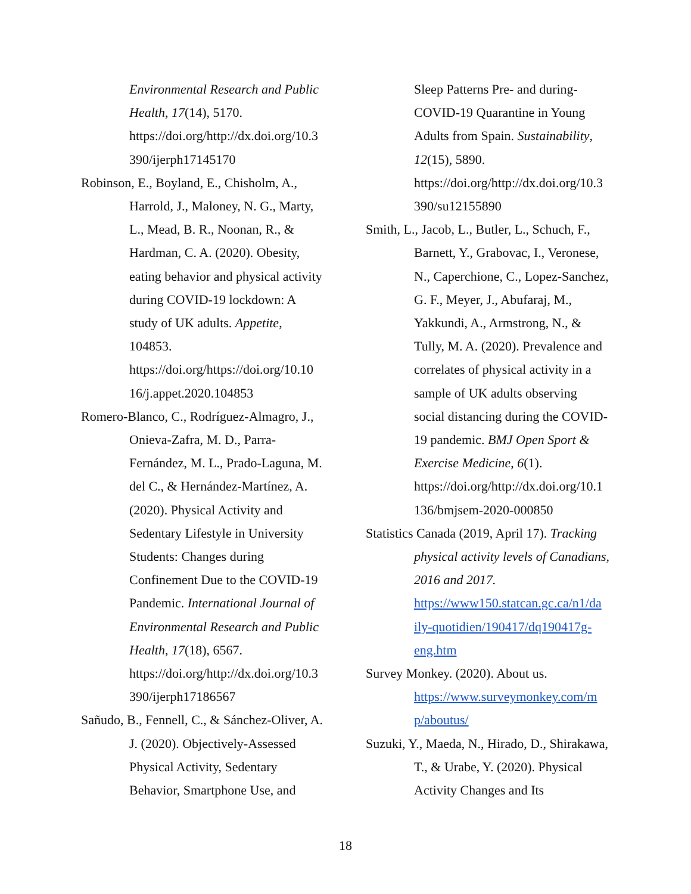Environmental Research and Public Health, 17(14), 5170. https://doi.org/http://dx.doi.org/10.3 390/ijerph17145170
Robinson, E., Boyland, E., Chisholm, A., Harrold, J., Maloney, N. G., Marty, L., Mead, B. R., Noonan, R., & Hardman, C. A. (2020). Obesity, eating behavior and physical activity during COVID-19 lockdown: A study of UK adults. Appetite, 104853. https://doi.org/https://doi.org/10.10 16/j.appet.2020.104853
Romero-Blanco, C., Rodríguez-Almagro, J., Onieva-Zafra, M. D., Parra-Fernández, M. L., Prado-Laguna, M. del C., & Hernández-Martínez, A. (2020). Physical Activity and Sedentary Lifestyle in University Students: Changes during Confinement Due to the COVID-19 Pandemic. International Journal of Environmental Research and Public Health, 17(18), 6567. https://doi.org/http://dx.doi.org/10.3 390/ijerph17186567
Sañudo, B., Fennell, C., & Sánchez-Oliver, A. J. (2020). Objectively-Assessed Physical Activity, Sedentary Behavior, Smartphone Use, and
Sleep Patterns Pre- and during-COVID-19 Quarantine in Young Adults from Spain. Sustainability, 12(15), 5890. https://doi.org/http://dx.doi.org/10.3 390/su12155890
Smith, L., Jacob, L., Butler, L., Schuch, F., Barnett, Y., Grabovac, I., Veronese, N., Caperchione, C., Lopez-Sanchez, G. F., Meyer, J., Abufaraj, M., Yakkundi, A., Armstrong, N., & Tully, M. A. (2020). Prevalence and correlates of physical activity in a sample of UK adults observing social distancing during the COVID-19 pandemic. BMJ Open Sport & Exercise Medicine, 6(1). https://doi.org/http://dx.doi.org/10.1 136/bmjsem-2020-000850
Statistics Canada (2019, April 17). Tracking physical activity levels of Canadians, 2016 and 2017. https://www150.statcan.gc.ca/n1/da ily-quotidien/190417/dq190417g-eng.htm
Survey Monkey. (2020). About us. https://www.surveymonkey.com/m p/aboutus/
Suzuki, Y., Maeda, N., Hirado, D., Shirakawa, T., & Urabe, Y. (2020). Physical Activity Changes and Its
18